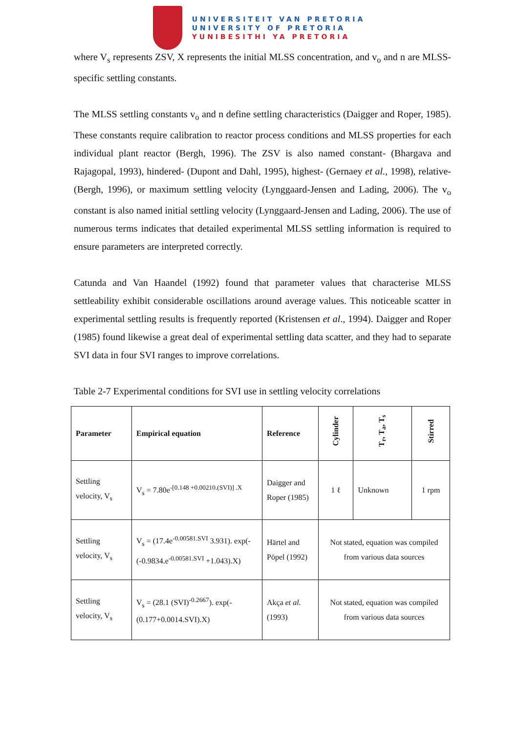UNIVERSITEIT VAN PRETORIA
UNIVERSITY OF PRETORIA
YUNIBESITHI YA PRETORIA
where V<sub>s</sub> represents ZSV, X represents the initial MLSS concentration, and v<sub>o</sub> and n are MLSS-specific settling constants.
The MLSS settling constants v<sub>o</sub> and n define settling characteristics (Daigger and Roper, 1985). These constants require calibration to reactor process conditions and MLSS properties for each individual plant reactor (Bergh, 1996). The ZSV is also named constant- (Bhargava and Rajagopal, 1993), hindered- (Dupont and Dahl, 1995), highest- (Gernaey et al., 1998), relative- (Bergh, 1996), or maximum settling velocity (Lynggaard-Jensen and Lading, 2006). The v<sub>o</sub> constant is also named initial settling velocity (Lynggaard-Jensen and Lading, 2006). The use of numerous terms indicates that detailed experimental MLSS settling information is required to ensure parameters are interpreted correctly.
Catunda and Van Haandel (1992) found that parameter values that characterise MLSS settleability exhibit considerable oscillations around average values. This noticeable scatter in experimental settling results is frequently reported (Kristensen et al., 1994). Daigger and Roper (1985) found likewise a great deal of experimental settling data scatter, and they had to separate SVI data in four SVI ranges to improve correlations.
Table 2-7 Experimental conditions for SVI use in settling velocity correlations
| Parameter | Empirical equation | Reference | Cylinder | T<sub>r</sub>, T<sub>a</sub>, T<sub>s</sub> | Stirred |
| --- | --- | --- | --- | --- | --- |
| Settling velocity, V<sub>s</sub> | V<sub>s</sub> = 7.80e<sup>-[0.148 +0.00210.(SVI)] .X</sup> | Daigger and Roper (1985) | 1 ℓ | Unknown | 1 rpm |
| Settling velocity, V<sub>s</sub> | V<sub>s</sub> = (17.4e<sup>-0.00581.SVI</sup> 3.931). exp(-(-0.9834.e<sup>-0.00581.SVI</sup> +1.043).X) | Härtel and Pöpel (1992) | Not stated, equation was compiled from various data sources | | |
| Settling velocity, V<sub>s</sub> | V<sub>s</sub> = (28.1 (SVI)<sup>-0.2667</sup>). exp(-(0.177+0.0014.SVI).X) | Akça et al. (1993) | Not stated, equation was compiled from various data sources | | |